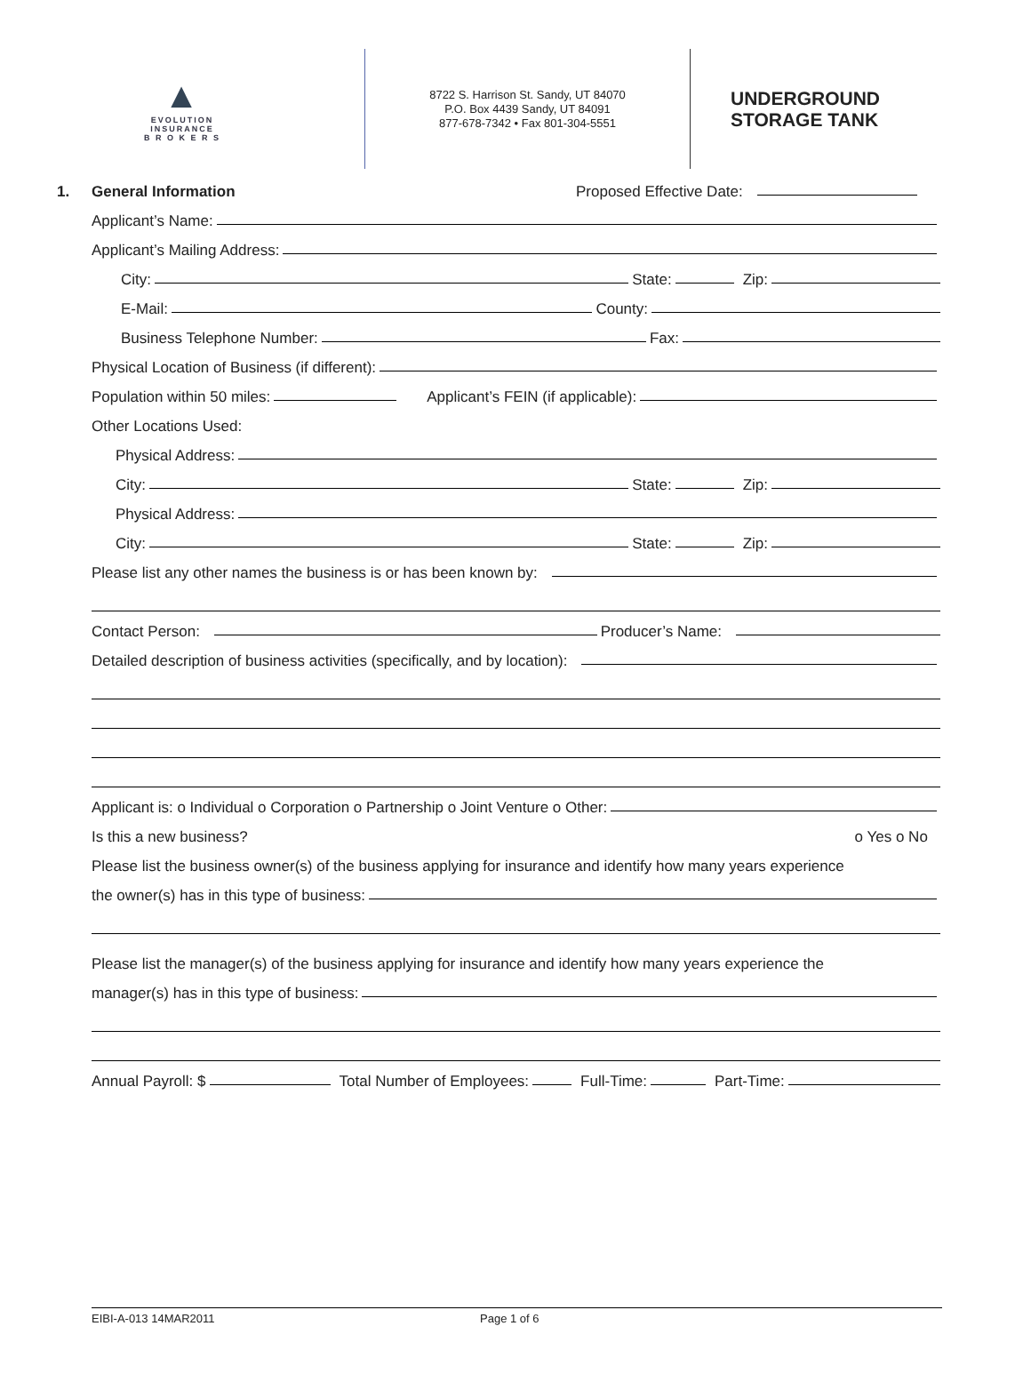▲
EVOLUTION
INSURANCE
B R O K E R S
8722 S. Harrison St. Sandy, UT 84070
P.O. Box 4439 Sandy, UT 84091
877-678-7342 • Fax 801-304-5551
UNDERGROUND
STORAGE TANK
1. General Information Proposed Effective Date:
Applicant’s Name:
Applicant’s Mailing Address:
City: State: Zip:
E-Mail: County:
Business Telephone Number: Fax:
Physical Location of Business (if different):
Population within 50 miles: Applicant’s FEIN (if applicable):
Other Locations Used:
Physical Address:
City: State: Zip:
Physical Address:
City: State: Zip:
Please list any other names the business is or has been known by:
Contact Person: Producer’s Name:
Detailed description of business activities (specifically, and by location):
Applicant is: o Individual o Corporation o Partnership o Joint Venture o Other:
Is this a new business? o Yes o No
Please list the business owner(s) of the business applying for insurance and identify how many years experience
the owner(s) has in this type of business:
Please list the manager(s) of the business applying for insurance and identify how many years experience the
manager(s) has in this type of business:
Annual Payroll: $ Total Number of Employees: Full-Time: Part-Time:
EIBI-A-013 14MAR2011 Page 1 of 6